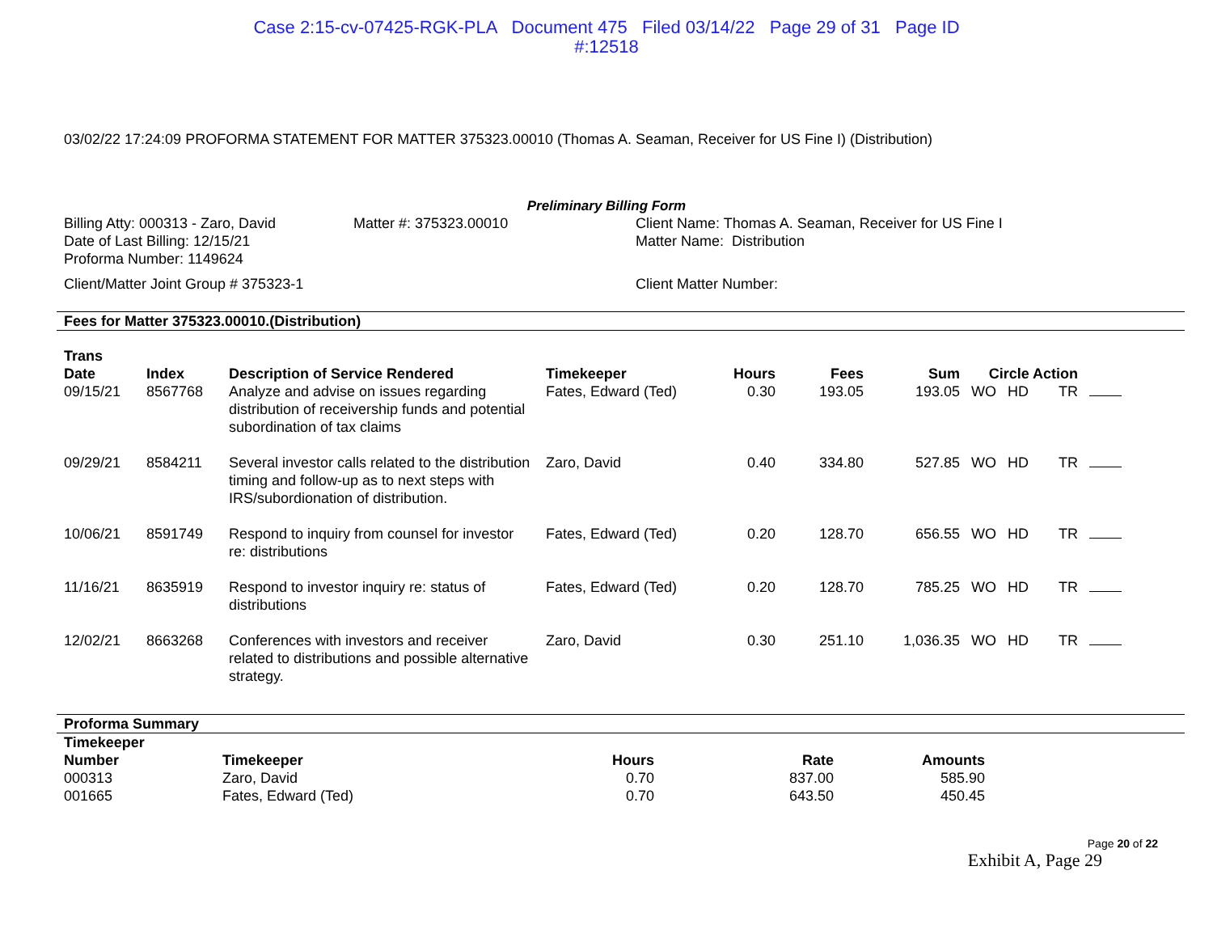Case 2:15-cv-07425-RGK-PLA Document 475 Filed 03/14/22 Page 29 of 31 Page ID
#:12518
03/02/22 17:24:09 PROFORMA STATEMENT FOR MATTER 375323.00010 (Thomas A. Seaman, Receiver for US Fine I) (Distribution)
Preliminary Billing Form
Billing Atty: 000313 - Zaro, David
Date of Last Billing: 12/15/21
Proforma Number: 1149624
Client/Matter Joint Group # 375323-1
Matter #: 375323.00010 Client Name: Thomas A. Seaman, Receiver for US Fine I
Matter Name: Distribution
Client Matter Number:
Fees for Matter 375323.00010.(Distribution)
| Trans Date | Index | Description of Service Rendered | Timekeeper | Hours | Fees | Sum | Circle Action | | | |
| --- | --- | --- | --- | --- | --- | --- | --- | --- | --- | --- |
| 09/15/21 | 8567768 | Analyze and advise on issues regarding distribution of receivership funds and potential subordination of tax claims | Fates, Edward (Ted) | 0.30 | 193.05 | 193.05 | WO | HD | TR | |
| 09/29/21 | 8584211 | Several investor calls related to the distribution timing and follow-up as to next steps with IRS/subordionation of distribution. | Zaro, David | 0.40 | 334.80 | 527.85 | WO | HD | TR | |
| 10/06/21 | 8591749 | Respond to inquiry from counsel for investor re: distributions | Fates, Edward (Ted) | 0.20 | 128.70 | 656.55 | WO | HD | TR | |
| 11/16/21 | 8635919 | Respond to investor inquiry re: status of distributions | Fates, Edward (Ted) | 0.20 | 128.70 | 785.25 | WO | HD | TR | |
| 12/02/21 | 8663268 | Conferences with investors and receiver related to distributions and possible alternative strategy. | Zaro, David | 0.30 | 251.10 | 1,036.35 | WO | HD | TR | |
Proforma Summary
| Timekeeper Number | Timekeeper | Hours | Rate | Amounts |
| --- | --- | --- | --- | --- |
| 000313 | Zaro, David | 0.70 | 837.00 | 585.90 |
| 001665 | Fates, Edward (Ted) | 0.70 | 643.50 | 450.45 |
Page 20 of 22
Exhibit A, Page 29